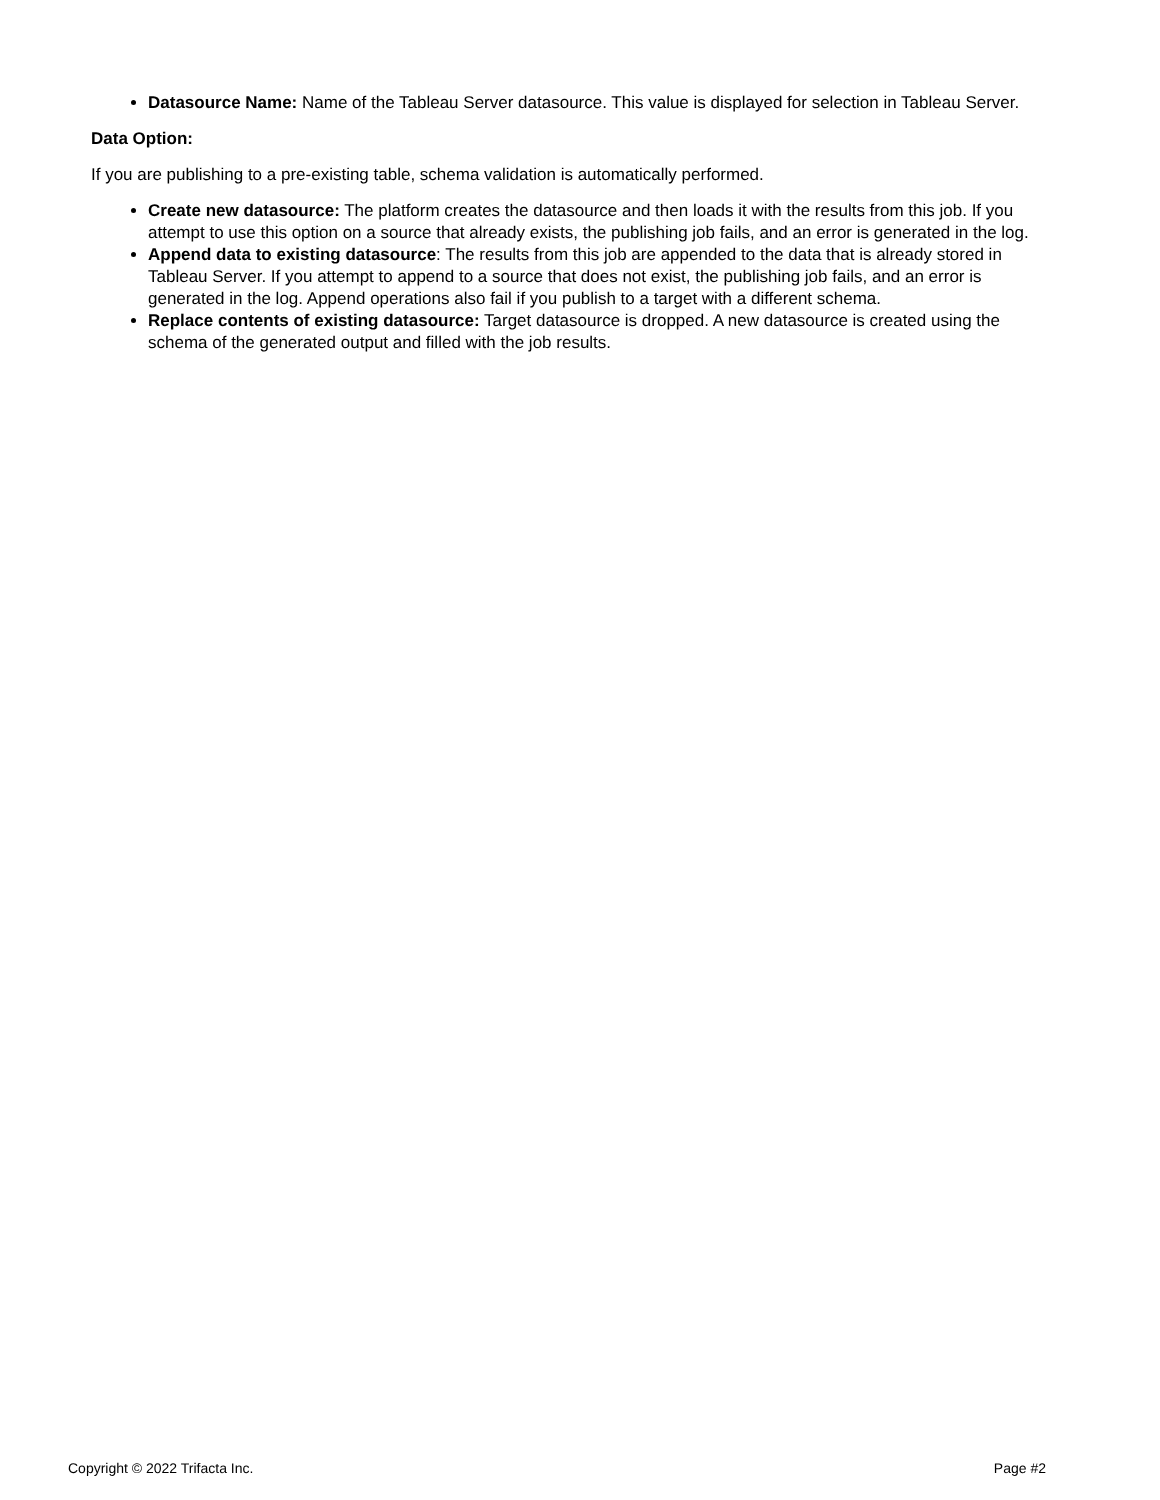Datasource Name: Name of the Tableau Server datasource. This value is displayed for selection in Tableau Server.
Data Option:
If you are publishing to a pre-existing table, schema validation is automatically performed.
Create new datasource: The platform creates the datasource and then loads it with the results from this job. If you attempt to use this option on a source that already exists, the publishing job fails, and an error is generated in the log.
Append data to existing datasource: The results from this job are appended to the data that is already stored in Tableau Server. If you attempt to append to a source that does not exist, the publishing job fails, and an error is generated in the log. Append operations also fail if you publish to a target with a different schema.
Replace contents of existing datasource: Target datasource is dropped. A new datasource is created using the schema of the generated output and filled with the job results.
Copyright © 2022 Trifacta Inc. Page #2